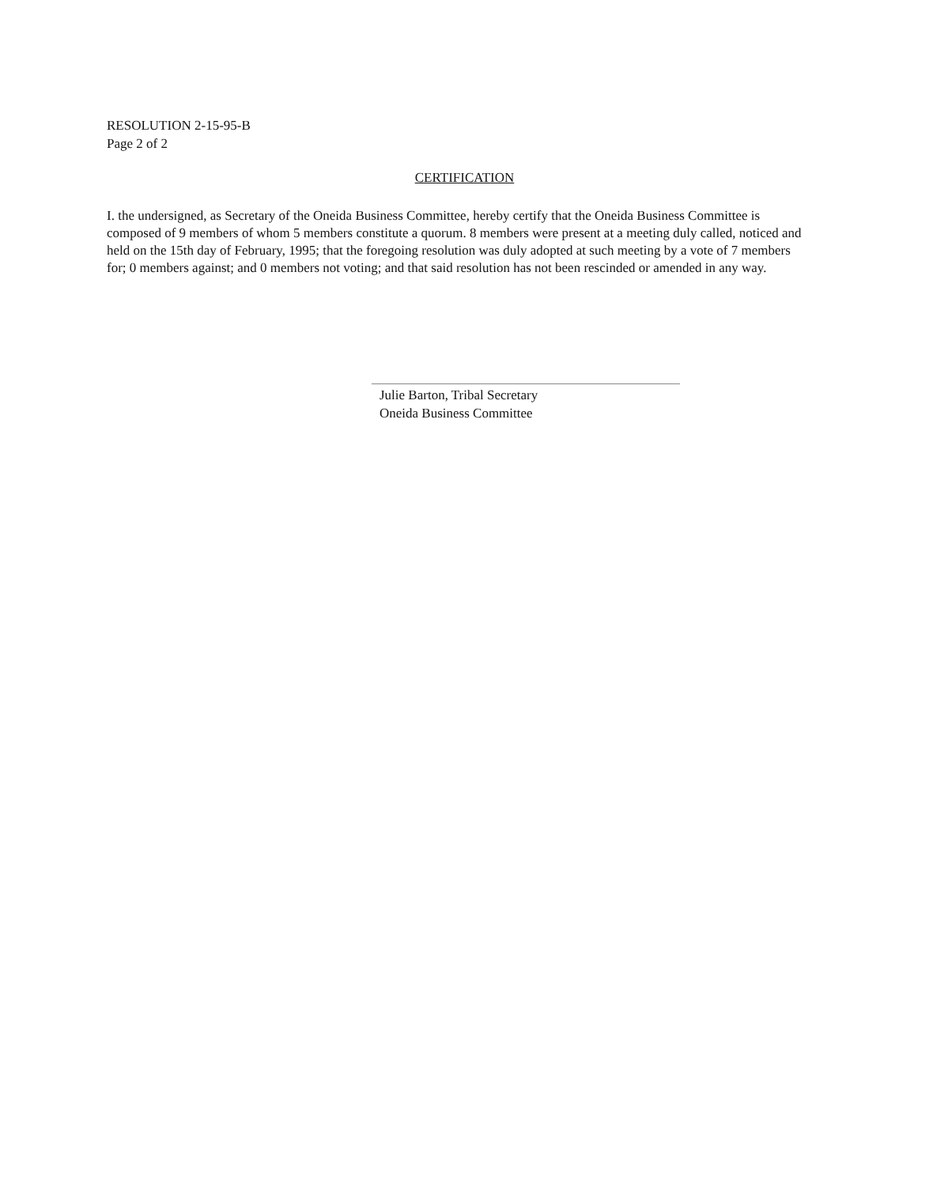RESOLUTION 2-15-95-B
Page 2 of 2
CERTIFICATION
I. the undersigned, as Secretary of the Oneida Business Committee, hereby certify that the Oneida Business Committee is composed of 9 members of whom 5 members constitute a quorum. 8 members were present at a meeting duly called, noticed and held on the 15th day of February, 1995; that the foregoing resolution was duly adopted at such meeting by a vote of 7 members for; 0 members against; and 0 members not voting; and that said resolution has not been rescinded or amended in any way.
Julie Barton, Tribal Secretary
Oneida Business Committee